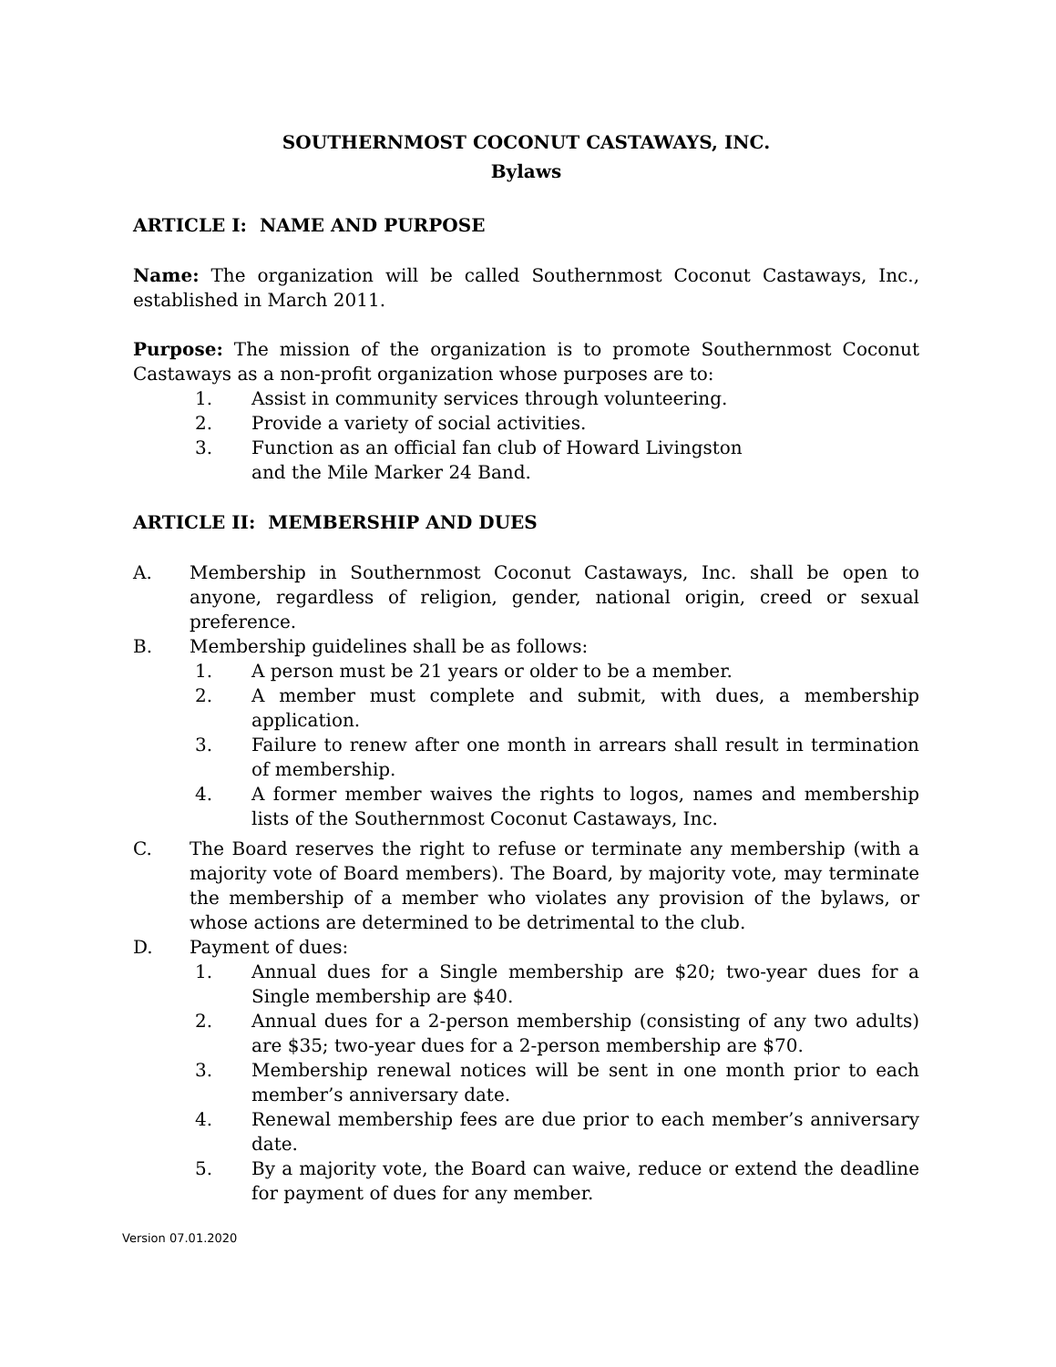SOUTHERNMOST COCONUT CASTAWAYS, INC.
Bylaws
ARTICLE I: NAME AND PURPOSE
Name: The organization will be called Southernmost Coconut Castaways, Inc., established in March 2011.
Purpose: The mission of the organization is to promote Southernmost Coconut Castaways as a non-profit organization whose purposes are to:
1. Assist in community services through volunteering.
2. Provide a variety of social activities.
3. Function as an official fan club of Howard Livingston
and the Mile Marker 24 Band.
ARTICLE II: MEMBERSHIP AND DUES
A. Membership in Southernmost Coconut Castaways, Inc. shall be open to anyone, regardless of religion, gender, national origin, creed or sexual preference.
B. Membership guidelines shall be as follows:
1. A person must be 21 years or older to be a member.
2. A member must complete and submit, with dues, a membership application.
3. Failure to renew after one month in arrears shall result in termination of membership.
4. A former member waives the rights to logos, names and membership lists of the Southernmost Coconut Castaways, Inc.
C. The Board reserves the right to refuse or terminate any membership (with a majority vote of Board members). The Board, by majority vote, may terminate the membership of a member who violates any provision of the bylaws, or whose actions are determined to be detrimental to the club.
D. Payment of dues:
1. Annual dues for a Single membership are $20; two-year dues for a Single membership are $40.
2. Annual dues for a 2-person membership (consisting of any two adults) are $35; two-year dues for a 2-person membership are $70.
3. Membership renewal notices will be sent in one month prior to each member’s anniversary date.
4. Renewal membership fees are due prior to each member’s anniversary date.
5. By a majority vote, the Board can waive, reduce or extend the deadline for payment of dues for any member.
Version 07.01.2020